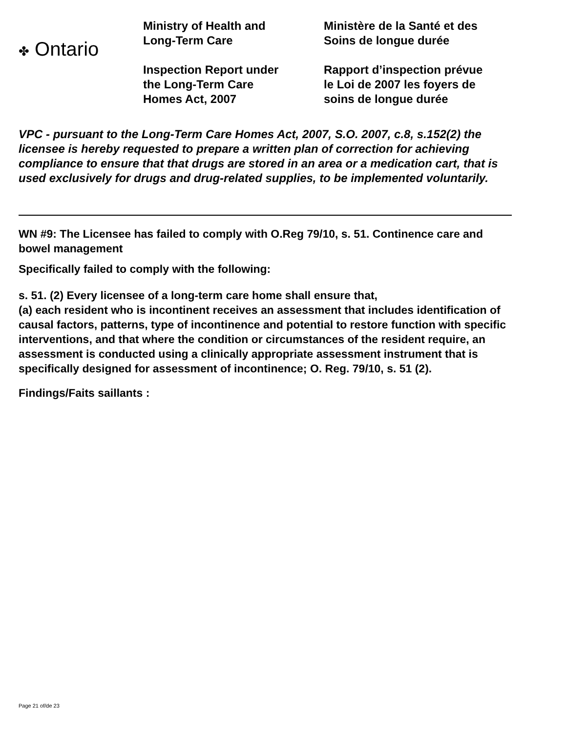✤ Ontario
Ministry of Health and
Long-Term Care
Inspection Report under
the Long-Term Care
Homes Act, 2007
Ministère de la Santé et des
Soins de longue durée
Rapport d’inspection prévue
le Loi de 2007 les foyers de
soins de longue durée
VPC - pursuant to the Long-Term Care Homes Act, 2007, S.O. 2007, c.8, s.152(2) the licensee is hereby requested to prepare a written plan of correction for achieving compliance to ensure that that drugs are stored in an area or a medication cart, that is used exclusively for drugs and drug-related supplies, to be implemented voluntarily.
WN #9: The Licensee has failed to comply with O.Reg 79/10, s. 51. Continence care and bowel management
Specifically failed to comply with the following:
s. 51. (2) Every licensee of a long-term care home shall ensure that,
(a) each resident who is incontinent receives an assessment that includes identification of causal factors, patterns, type of incontinence and potential to restore function with specific interventions, and that where the condition or circumstances of the resident require, an assessment is conducted using a clinically appropriate assessment instrument that is specifically designed for assessment of incontinence; O. Reg. 79/10, s. 51 (2).
Findings/Faits saillants :
Page 21 of/de 23